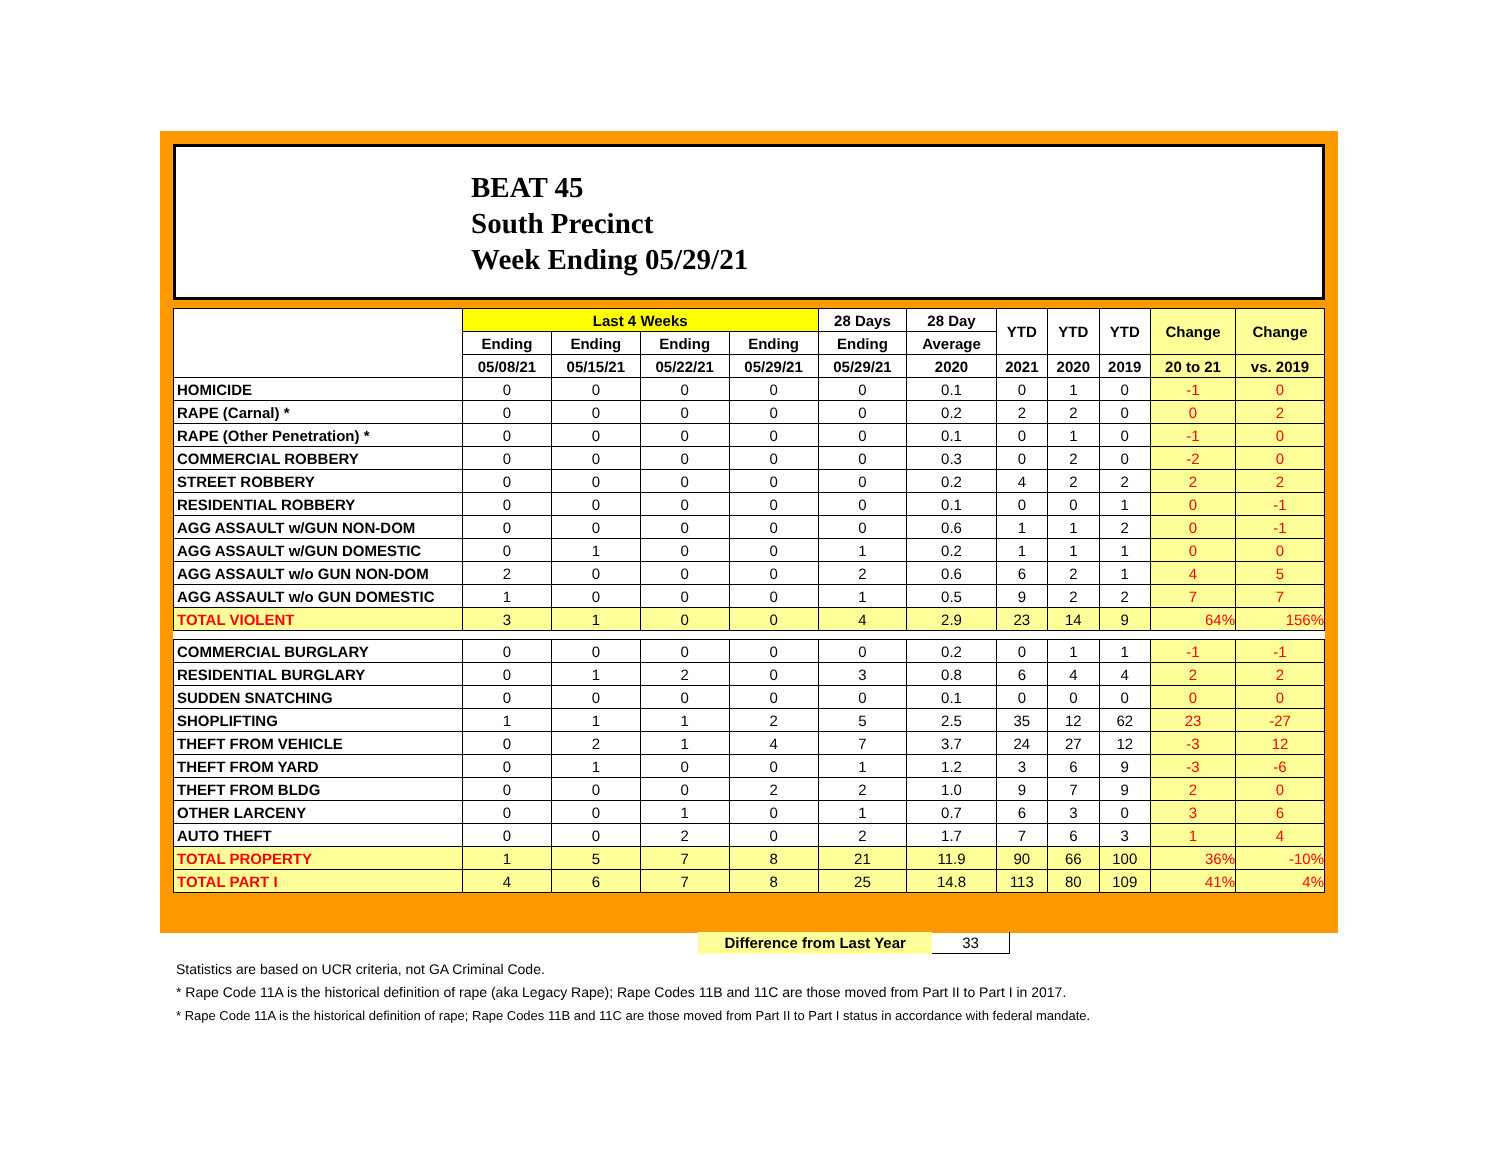BEAT 45
South Precinct
Week Ending 05/29/21
| | Last 4 Weeks | | | | 28 Days | 28 Day | YTD | YTD | YTD | Change | Change |
| --- | --- | --- | --- | --- | --- | --- | --- | --- | --- | --- | --- |
| | Ending | Ending | Ending | Ending | Ending | Average | | | | | |
| | 05/08/21 | 05/15/21 | 05/22/21 | 05/29/21 | 05/29/21 | 2020 | 2021 | 2020 | 2019 | 20 to 21 | vs. 2019 |
| HOMICIDE | 0 | 0 | 0 | 0 | 0 | 0.1 | 0 | 1 | 0 | -1 | 0 |
| RAPE (Carnal) * | 0 | 0 | 0 | 0 | 0 | 0.2 | 2 | 2 | 0 | 0 | 2 |
| RAPE (Other Penetration) * | 0 | 0 | 0 | 0 | 0 | 0.1 | 0 | 1 | 0 | -1 | 0 |
| COMMERCIAL ROBBERY | 0 | 0 | 0 | 0 | 0 | 0.3 | 0 | 2 | 0 | -2 | 0 |
| STREET ROBBERY | 0 | 0 | 0 | 0 | 0 | 0.2 | 4 | 2 | 2 | 2 | 2 |
| RESIDENTIAL ROBBERY | 0 | 0 | 0 | 0 | 0 | 0.1 | 0 | 0 | 1 | 0 | -1 |
| AGG ASSAULT w/GUN NON-DOM | 0 | 0 | 0 | 0 | 0 | 0.6 | 1 | 1 | 2 | 0 | -1 |
| AGG ASSAULT w/GUN DOMESTIC | 0 | 1 | 0 | 0 | 1 | 0.2 | 1 | 1 | 1 | 0 | 0 |
| AGG ASSAULT w/o GUN NON-DOM | 2 | 0 | 0 | 0 | 2 | 0.6 | 6 | 2 | 1 | 4 | 5 |
| AGG ASSAULT w/o GUN DOMESTIC | 1 | 0 | 0 | 0 | 1 | 0.5 | 9 | 2 | 2 | 7 | 7 |
| TOTAL VIOLENT | 3 | 1 | 0 | 0 | 4 | 2.9 | 23 | 14 | 9 | 64% | 156% |
| COMMERCIAL BURGLARY | 0 | 0 | 0 | 0 | 0 | 0.2 | 0 | 1 | 1 | -1 | -1 |
| RESIDENTIAL BURGLARY | 0 | 1 | 2 | 0 | 3 | 0.8 | 6 | 4 | 4 | 2 | 2 |
| SUDDEN SNATCHING | 0 | 0 | 0 | 0 | 0 | 0.1 | 0 | 0 | 0 | 0 | 0 |
| SHOPLIFTING | 1 | 1 | 1 | 2 | 5 | 2.5 | 35 | 12 | 62 | 23 | -27 |
| THEFT FROM VEHICLE | 0 | 2 | 1 | 4 | 7 | 3.7 | 24 | 27 | 12 | -3 | 12 |
| THEFT FROM YARD | 0 | 1 | 0 | 0 | 1 | 1.2 | 3 | 6 | 9 | -3 | -6 |
| THEFT FROM BLDG | 0 | 0 | 0 | 2 | 2 | 1.0 | 9 | 7 | 9 | 2 | 0 |
| OTHER LARCENY | 0 | 0 | 1 | 0 | 1 | 0.7 | 6 | 3 | 0 | 3 | 6 |
| AUTO THEFT | 0 | 0 | 2 | 0 | 2 | 1.7 | 7 | 6 | 3 | 1 | 4 |
| TOTAL PROPERTY | 1 | 5 | 7 | 8 | 21 | 11.9 | 90 | 66 | 100 | 36% | -10% |
| TOTAL PART I | 4 | 6 | 7 | 8 | 25 | 14.8 | 113 | 80 | 109 | 41% | 4% |
Difference from Last Year 33
Statistics are based on UCR criteria, not GA Criminal Code.
* Rape Code 11A is the historical definition of rape (aka Legacy Rape); Rape Codes 11B and 11C are those moved from Part II to Part I in 2017.
* Rape Code 11A is the historical definition of rape; Rape Codes 11B and 11C are those moved from Part II to Part I status in accordance with federal mandate.